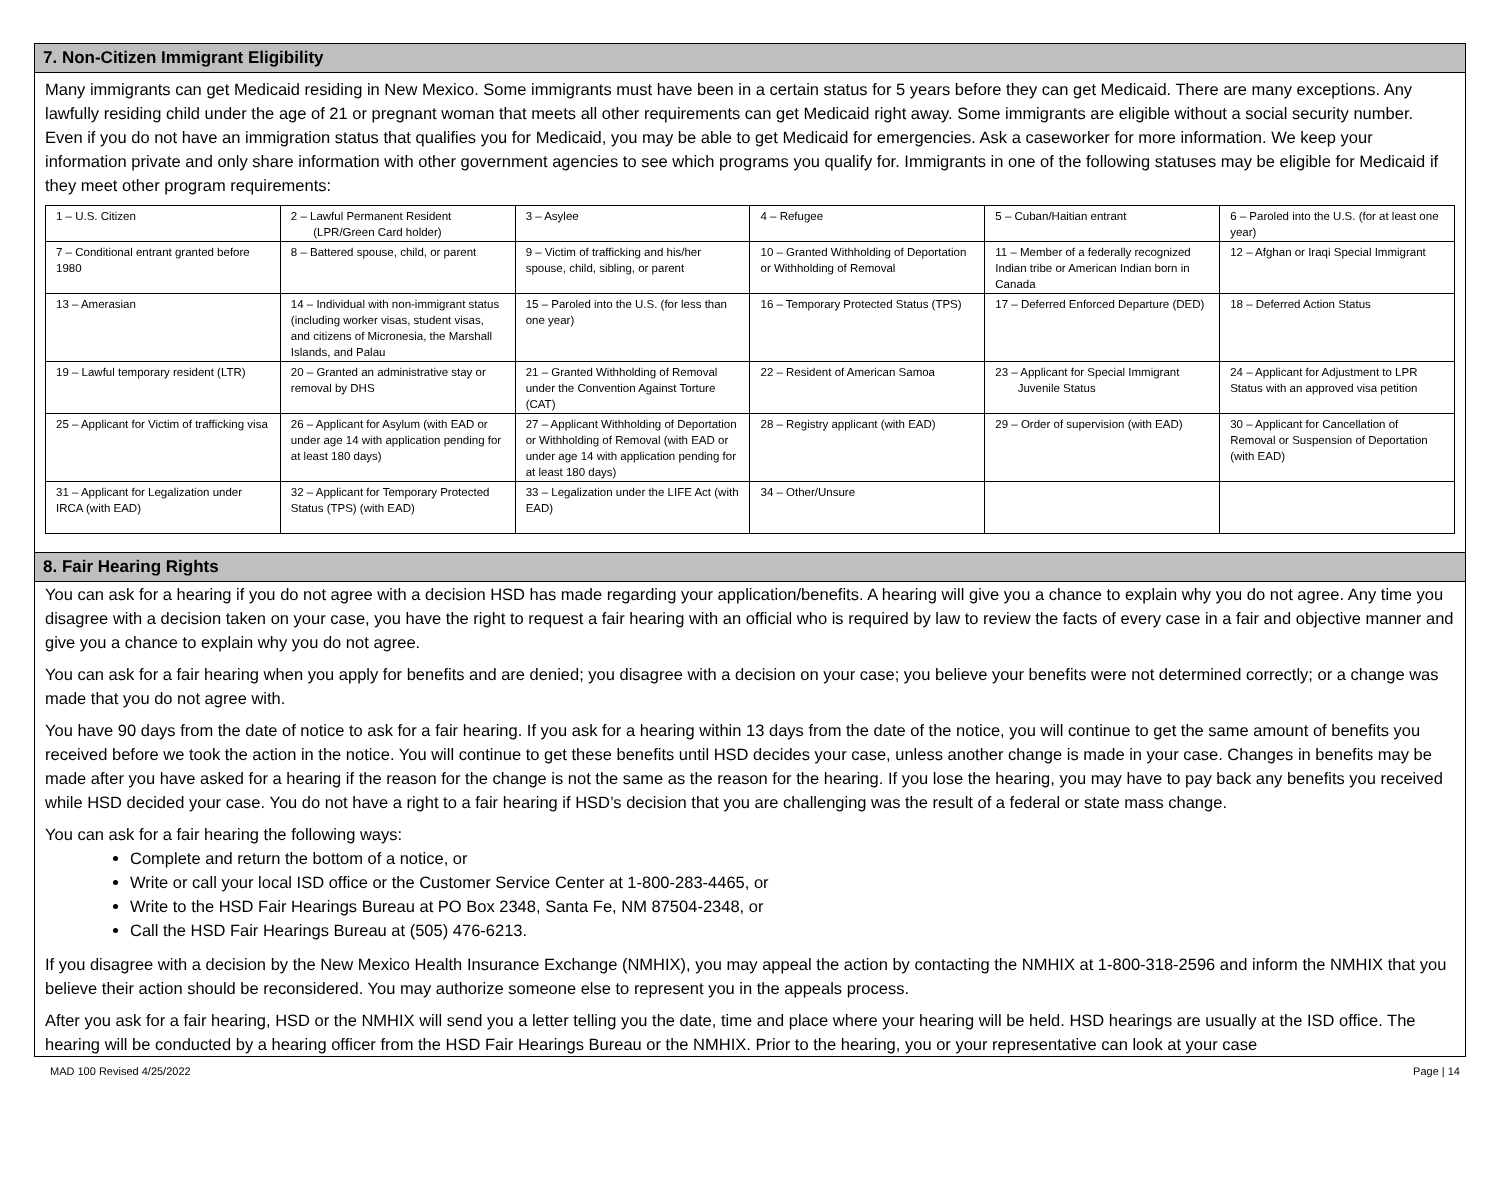7. Non-Citizen Immigrant Eligibility
Many immigrants can get Medicaid residing in New Mexico. Some immigrants must have been in a certain status for 5 years before they can get Medicaid. There are many exceptions. Any lawfully residing child under the age of 21 or pregnant woman that meets all other requirements can get Medicaid right away. Some immigrants are eligible without a social security number. Even if you do not have an immigration status that qualifies you for Medicaid, you may be able to get Medicaid for emergencies. Ask a caseworker for more information. We keep your information private and only share information with other government agencies to see which programs you qualify for. Immigrants in one of the following statuses may be eligible for Medicaid if they meet other program requirements:
| 1 – U.S. Citizen | 2 – Lawful Permanent Resident (LPR/Green Card holder) | 3 – Asylee | 4 – Refugee | 5 – Cuban/Haitian entrant | 6 – Paroled into the U.S. (for at least one year) |
| 7 – Conditional entrant granted before 1980 | 8 – Battered spouse, child, or parent | 9 – Victim of trafficking and his/her spouse, child, sibling, or parent | 10 – Granted Withholding of Deportation or Withholding of Removal | 11 – Member of a federally recognized Indian tribe or American Indian born in Canada | 12 – Afghan or Iraqi Special Immigrant |
| 13 – Amerasian | 14 – Individual with non-immigrant status (including worker visas, student visas, and citizens of Micronesia, the Marshall Islands, and Palau | 15 – Paroled into the U.S. (for less than one year) | 16 – Temporary Protected Status (TPS) | 17 – Deferred Enforced Departure (DED) | 18 – Deferred Action Status |
| 19 – Lawful temporary resident (LTR) | 20 – Granted an administrative stay or removal by DHS | 21 – Granted Withholding of Removal under the Convention Against Torture (CAT) | 22 – Resident of American Samoa | 23 – Applicant for Special Immigrant Juvenile Status | 24 – Applicant for Adjustment to LPR Status with an approved visa petition |
| 25 – Applicant for Victim of trafficking visa | 26 – Applicant for Asylum (with EAD or under age 14 with application pending for at least 180 days) | 27 – Applicant Withholding of Deportation or Withholding of Removal (with EAD or under age 14 with application pending for at least 180 days) | 28 – Registry applicant (with EAD) | 29 – Order of supervision (with EAD) | 30 – Applicant for Cancellation of Removal or Suspension of Deportation (with EAD) |
| 31 – Applicant for Legalization under IRCA (with EAD) | 32 – Applicant for Temporary Protected Status (TPS) (with EAD) | 33 – Legalization under the LIFE Act (with EAD) | 34 – Other/Unsure | | |
8. Fair Hearing Rights
You can ask for a hearing if you do not agree with a decision HSD has made regarding your application/benefits. A hearing will give you a chance to explain why you do not agree. Any time you disagree with a decision taken on your case, you have the right to request a fair hearing with an official who is required by law to review the facts of every case in a fair and objective manner and give you a chance to explain why you do not agree.
You can ask for a fair hearing when you apply for benefits and are denied; you disagree with a decision on your case; you believe your benefits were not determined correctly; or a change was made that you do not agree with.
You have 90 days from the date of notice to ask for a fair hearing. If you ask for a hearing within 13 days from the date of the notice, you will continue to get the same amount of benefits you received before we took the action in the notice. You will continue to get these benefits until HSD decides your case, unless another change is made in your case. Changes in benefits may be made after you have asked for a hearing if the reason for the change is not the same as the reason for the hearing. If you lose the hearing, you may have to pay back any benefits you received while HSD decided your case. You do not have a right to a fair hearing if HSD’s decision that you are challenging was the result of a federal or state mass change.
You can ask for a fair hearing the following ways:
Complete and return the bottom of a notice, or
Write or call your local ISD office or the Customer Service Center at 1-800-283-4465, or
Write to the HSD Fair Hearings Bureau at PO Box 2348, Santa Fe, NM 87504-2348, or
Call the HSD Fair Hearings Bureau at (505) 476-6213.
If you disagree with a decision by the New Mexico Health Insurance Exchange (NMHIX), you may appeal the action by contacting the NMHIX at 1-800-318-2596 and inform the NMHIX that you believe their action should be reconsidered. You may authorize someone else to represent you in the appeals process.
After you ask for a fair hearing, HSD or the NMHIX will send you a letter telling you the date, time and place where your hearing will be held. HSD hearings are usually at the ISD office. The hearing will be conducted by a hearing officer from the HSD Fair Hearings Bureau or the NMHIX. Prior to the hearing, you or your representative can look at your case
MAD 100 Revised 4/25/2022 Page | 14